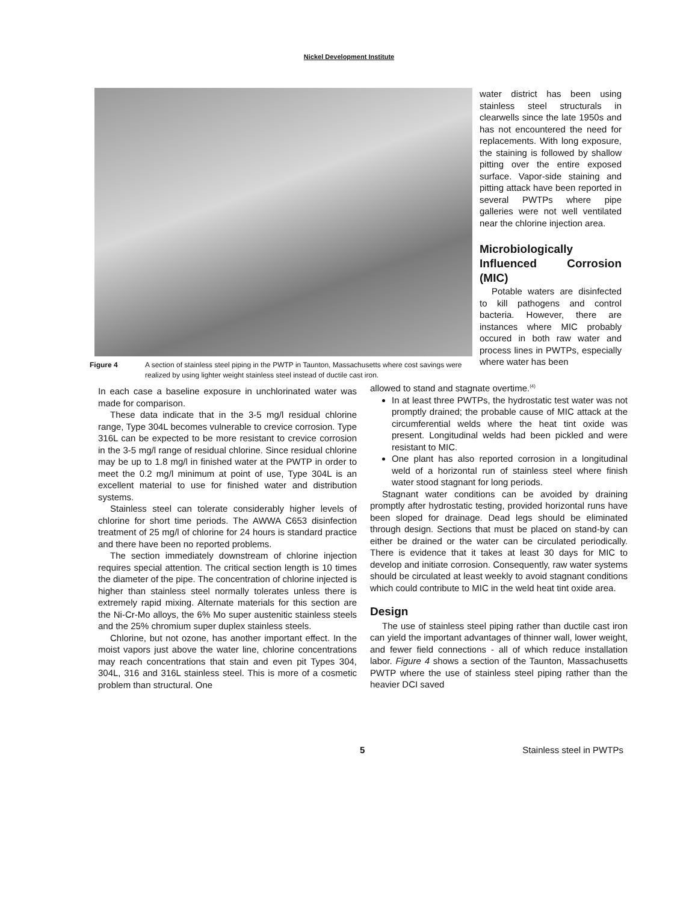Nickel Development Institute
Figure 4 A section of stainless steel piping in the PWTP in Taunton, Massachusetts where cost savings were realized by using lighter weight stainless steel instead of ductile cast iron.
water district has been using stainless steel structurals in clearwells since the late 1950s and has not encountered the need for replacements. With long exposure, the staining is followed by shallow pitting over the entire exposed surface. Vapor-side staining and pitting attack have been reported in several PWTPs where pipe galleries were not well ventilated near the chlorine injection area.
Microbiologically Influenced Corrosion (MIC)
Potable waters are disinfected to kill pathogens and control bacteria. However, there are instances where MIC probably occured in both raw water and process lines in PWTPs, especially where water has been
In each case a baseline exposure in unchlorinated water was made for comparison.
These data indicate that in the 3-5 mg/l residual chlorine range, Type 304L becomes vulnerable to crevice corrosion. Type 316L can be expected to be more resistant to crevice corrosion in the 3-5 mg/l range of residual chlorine. Since residual chlorine may be up to 1.8 mg/l in finished water at the PWTP in order to meet the 0.2 mg/l minimum at point of use, Type 304L is an excellent material to use for finished water and distribution systems.
Stainless steel can tolerate considerably higher levels of chlorine for short time periods. The AWWA C653 disinfection treatment of 25 mg/l of chlorine for 24 hours is standard practice and there have been no reported problems.
The section immediately downstream of chlorine injection requires special attention. The critical section length is 10 times the diameter of the pipe. The concentration of chlorine injected is higher than stainless steel normally tolerates unless there is extremely rapid mixing. Alternate materials for this section are the Ni-Cr-Mo alloys, the 6% Mo super austenitic stainless steels and the 25% chromium super duplex stainless steels.
Chlorine, but not ozone, has another important effect. In the moist vapors just above the water line, chlorine concentrations may reach concentrations that stain and even pit Types 304, 304L, 316 and 316L stainless steel. This is more of a cosmetic problem than structural. One
allowed to stand and stagnate overtime.<sup>(4)</sup>
In at least three PWTPs, the hydrostatic test water was not promptly drained; the probable cause of MIC attack at the circumferential welds where the heat tint oxide was present. Longitudinal welds had been pickled and were resistant to MIC.
One plant has also reported corrosion in a longitudinal weld of a horizontal run of stainless steel where finish water stood stagnant for long periods.
Stagnant water conditions can be avoided by draining promptly after hydrostatic testing, provided horizontal runs have been sloped for drainage. Dead legs should be eliminated through design. Sections that must be placed on stand-by can either be drained or the water can be circulated periodically. There is evidence that it takes at least 30 days for MIC to develop and initiate corrosion. Consequently, raw water systems should be circulated at least weekly to avoid stagnant conditions which could contribute to MIC in the weld heat tint oxide area.
Design
The use of stainless steel piping rather than ductile cast iron can yield the important advantages of thinner wall, lower weight, and fewer field connections - all of which reduce installation labor. Figure 4 shows a section of the Taunton, Massachusetts PWTP where the use of stainless steel piping rather than the heavier DCI saved
5 Stainless steel in PWTPs